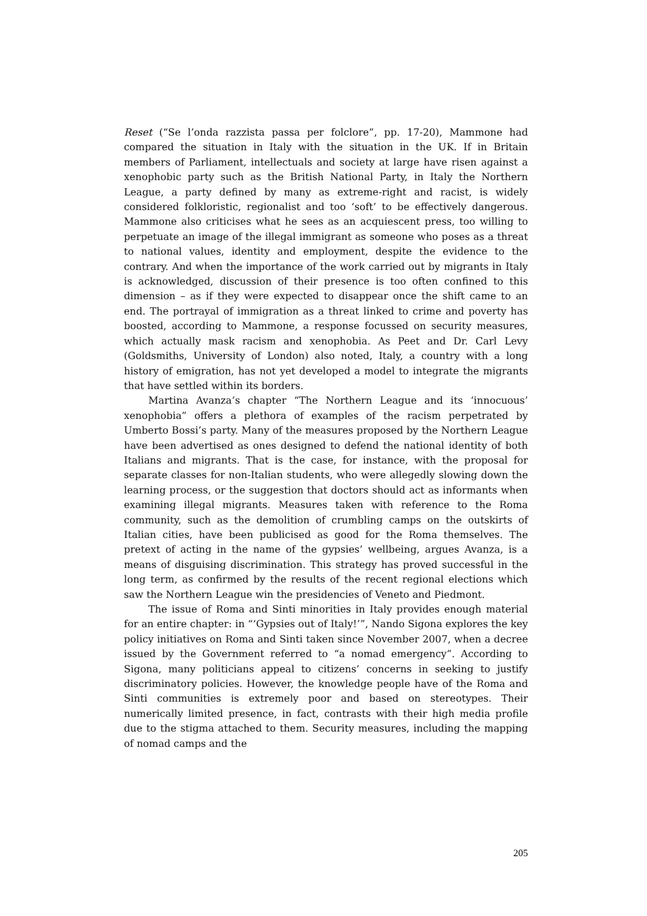Reset (“Se l’onda razzista passa per folclore”, pp. 17-20), Mammone had compared the situation in Italy with the situation in the UK. If in Britain members of Parliament, intellectuals and society at large have risen against a xenophobic party such as the British National Party, in Italy the Northern League, a party defined by many as extreme-right and racist, is widely considered folkloristic, regionalist and too ‘soft’ to be effectively dangerous. Mammone also criticises what he sees as an acquiescent press, too willing to perpetuate an image of the illegal immigrant as someone who poses as a threat to national values, identity and employment, despite the evidence to the contrary. And when the importance of the work carried out by migrants in Italy is acknowledged, discussion of their presence is too often confined to this dimension – as if they were expected to disappear once the shift came to an end. The portrayal of immigration as a threat linked to crime and poverty has boosted, according to Mammone, a response focussed on security measures, which actually mask racism and xenophobia. As Peet and Dr. Carl Levy (Goldsmiths, University of London) also noted, Italy, a country with a long history of emigration, has not yet developed a model to integrate the migrants that have settled within its borders.
Martina Avanza’s chapter “The Northern League and its ‘innocuous’ xenophobia” offers a plethora of examples of the racism perpetrated by Umberto Bossi’s party. Many of the measures proposed by the Northern League have been advertised as ones designed to defend the national identity of both Italians and migrants. That is the case, for instance, with the proposal for separate classes for non-Italian students, who were allegedly slowing down the learning process, or the suggestion that doctors should act as informants when examining illegal migrants. Measures taken with reference to the Roma community, such as the demolition of crumbling camps on the outskirts of Italian cities, have been publicised as good for the Roma themselves. The pretext of acting in the name of the gypsies’ wellbeing, argues Avanza, is a means of disguising discrimination. This strategy has proved successful in the long term, as confirmed by the results of the recent regional elections which saw the Northern League win the presidencies of Veneto and Piedmont.
The issue of Roma and Sinti minorities in Italy provides enough material for an entire chapter: in “‘Gypsies out of Italy!’”, Nando Sigona explores the key policy initiatives on Roma and Sinti taken since November 2007, when a decree issued by the Government referred to “a nomad emergency”. According to Sigona, many politicians appeal to citizens’ concerns in seeking to justify discriminatory policies. However, the knowledge people have of the Roma and Sinti communities is extremely poor and based on stereotypes. Their numerically limited presence, in fact, contrasts with their high media profile due to the stigma attached to them. Security measures, including the mapping of nomad camps and the
205